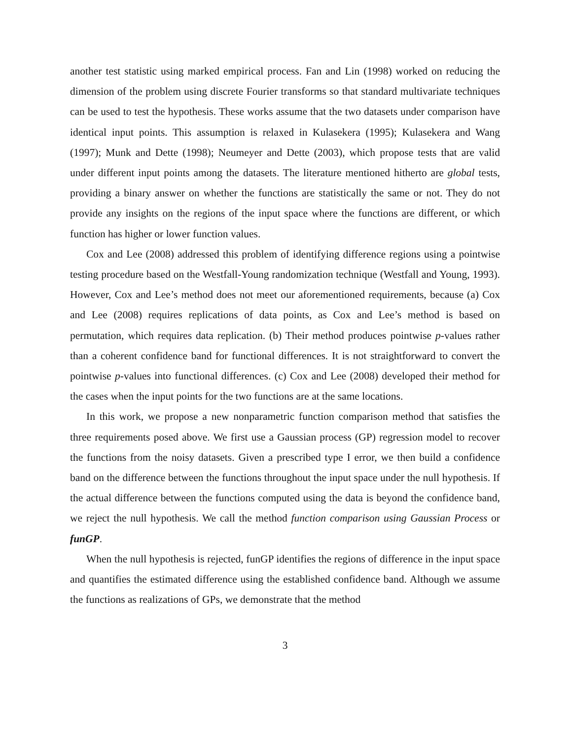another test statistic using marked empirical process. Fan and Lin (1998) worked on reducing the dimension of the problem using discrete Fourier transforms so that standard multivariate techniques can be used to test the hypothesis. These works assume that the two datasets under comparison have identical input points. This assumption is relaxed in Kulasekera (1995); Kulasekera and Wang (1997); Munk and Dette (1998); Neumeyer and Dette (2003), which propose tests that are valid under different input points among the datasets. The literature mentioned hitherto are global tests, providing a binary answer on whether the functions are statistically the same or not. They do not provide any insights on the regions of the input space where the functions are different, or which function has higher or lower function values.
Cox and Lee (2008) addressed this problem of identifying difference regions using a pointwise testing procedure based on the Westfall-Young randomization technique (Westfall and Young, 1993). However, Cox and Lee’s method does not meet our aforementioned requirements, because (a) Cox and Lee (2008) requires replications of data points, as Cox and Lee’s method is based on permutation, which requires data replication. (b) Their method produces pointwise p-values rather than a coherent confidence band for functional differences. It is not straightforward to convert the pointwise p-values into functional differences. (c) Cox and Lee (2008) developed their method for the cases when the input points for the two functions are at the same locations.
In this work, we propose a new nonparametric function comparison method that satisfies the three requirements posed above. We first use a Gaussian process (GP) regression model to recover the functions from the noisy datasets. Given a prescribed type I error, we then build a confidence band on the difference between the functions throughout the input space under the null hypothesis. If the actual difference between the functions computed using the data is beyond the confidence band, we reject the null hypothesis. We call the method function comparison using Gaussian Process or funGP.
When the null hypothesis is rejected, funGP identifies the regions of difference in the input space and quantifies the estimated difference using the established confidence band. Although we assume the functions as realizations of GPs, we demonstrate that the method
3